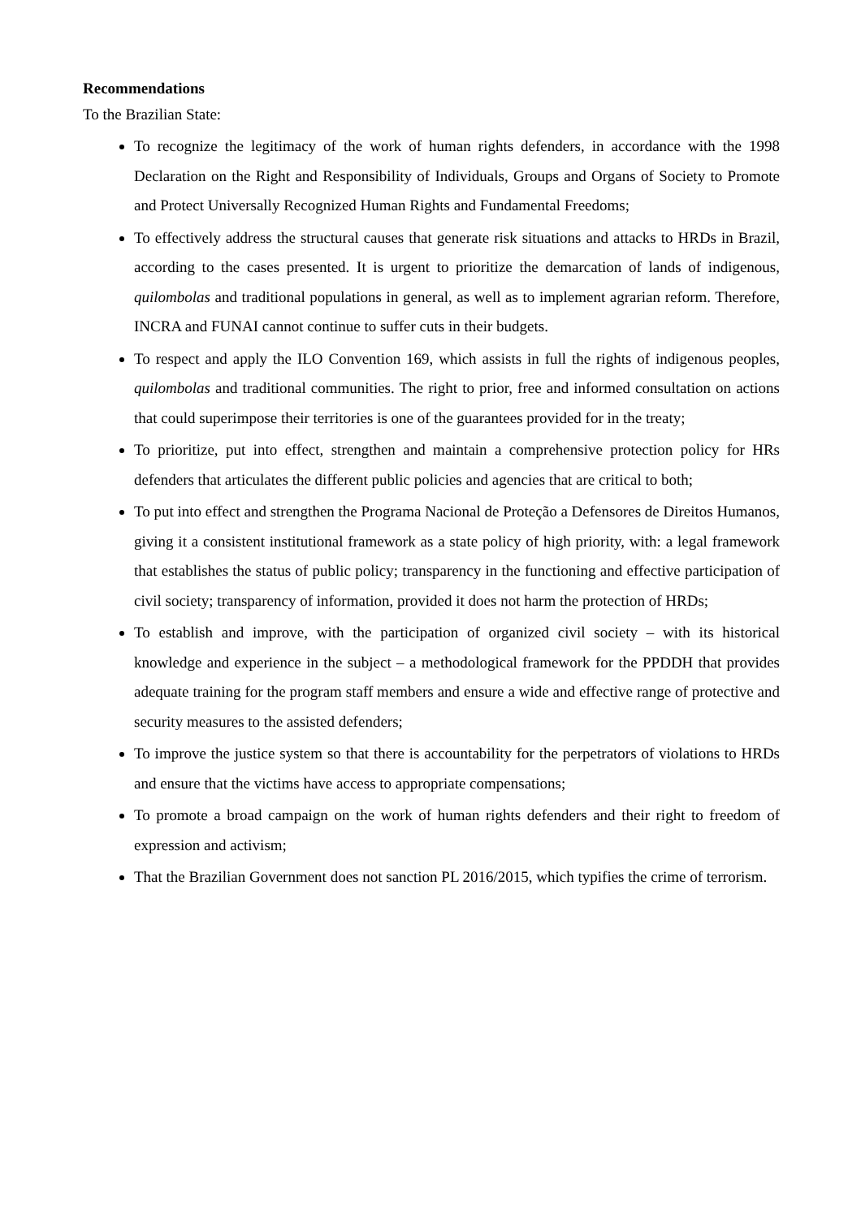Recommendations
To the Brazilian State:
To recognize the legitimacy of the work of human rights defenders, in accordance with the 1998 Declaration on the Right and Responsibility of Individuals, Groups and Organs of Society to Promote and Protect Universally Recognized Human Rights and Fundamental Freedoms;
To effectively address the structural causes that generate risk situations and attacks to HRDs in Brazil, according to the cases presented. It is urgent to prioritize the demarcation of lands of indigenous, quilombolas and traditional populations in general, as well as to implement agrarian reform. Therefore, INCRA and FUNAI cannot continue to suffer cuts in their budgets.
To respect and apply the ILO Convention 169, which assists in full the rights of indigenous peoples, quilombolas and traditional communities. The right to prior, free and informed consultation on actions that could superimpose their territories is one of the guarantees provided for in the treaty;
To prioritize, put into effect, strengthen and maintain a comprehensive protection policy for HRs defenders that articulates the different public policies and agencies that are critical to both;
To put into effect and strengthen the Programa Nacional de Proteção a Defensores de Direitos Humanos, giving it a consistent institutional framework as a state policy of high priority, with: a legal framework that establishes the status of public policy; transparency in the functioning and effective participation of civil society; transparency of information, provided it does not harm the protection of HRDs;
To establish and improve, with the participation of organized civil society – with its historical knowledge and experience in the subject – a methodological framework for the PPDDH that provides adequate training for the program staff members and ensure a wide and effective range of protective and security measures to the assisted defenders;
To improve the justice system so that there is accountability for the perpetrators of violations to HRDs and ensure that the victims have access to appropriate compensations;
To promote a broad campaign on the work of human rights defenders and their right to freedom of expression and activism;
That the Brazilian Government does not sanction PL 2016/2015, which typifies the crime of terrorism.